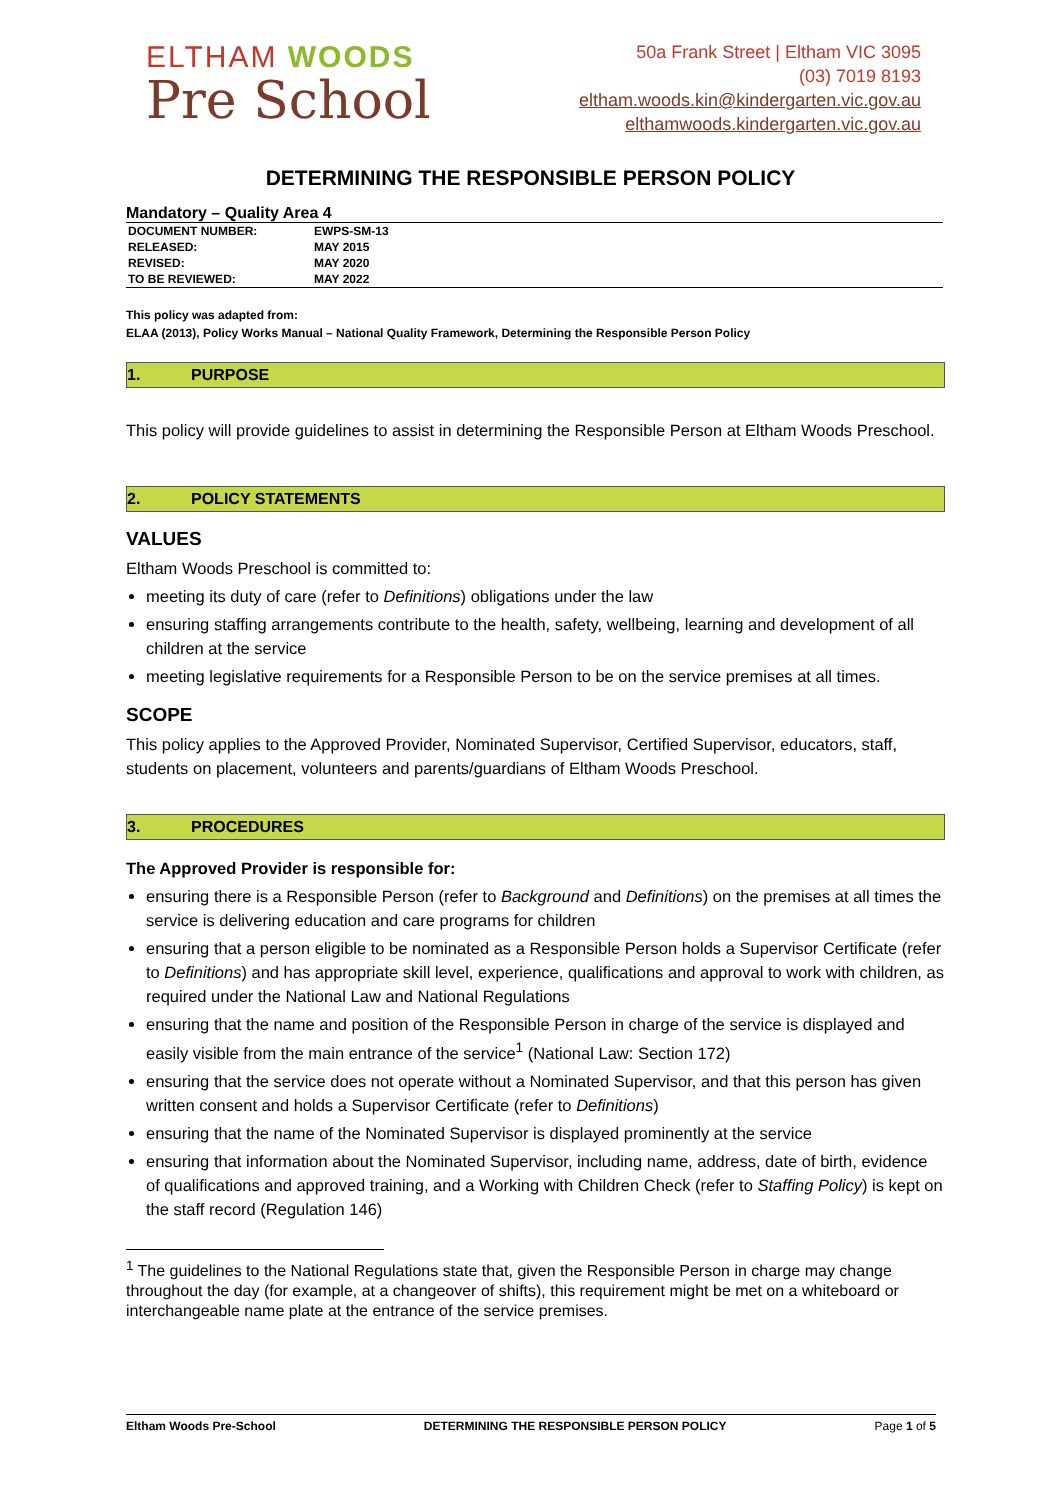ELTHAM WOODS
Pre School
50a Frank Street | Eltham VIC 3095
(03) 7019 8193
eltham.woods.kin@kindergarten.vic.gov.au
elthamwoods.kindergarten.vic.gov.au
DETERMINING THE RESPONSIBLE PERSON POLICY
Mandatory – Quality Area 4
| DOCUMENT NUMBER: | EWPS-SM-13 |
| RELEASED: | MAY 2015 |
| REVISED: | MAY 2020 |
| TO BE REVIEWED: | MAY 2022 |
This policy was adapted from:
ELAA (2013), Policy Works Manual – National Quality Framework, Determining the Responsible Person Policy
1. PURPOSE
This policy will provide guidelines to assist in determining the Responsible Person at Eltham Woods Preschool.
2. POLICY STATEMENTS
VALUES
Eltham Woods Preschool is committed to:
meeting its duty of care (refer to Definitions) obligations under the law
ensuring staffing arrangements contribute to the health, safety, wellbeing, learning and development of all children at the service
meeting legislative requirements for a Responsible Person to be on the service premises at all times.
SCOPE
This policy applies to the Approved Provider, Nominated Supervisor, Certified Supervisor, educators, staff, students on placement, volunteers and parents/guardians of Eltham Woods Preschool.
3. PROCEDURES
The Approved Provider is responsible for:
ensuring there is a Responsible Person (refer to Background and Definitions) on the premises at all times the service is delivering education and care programs for children
ensuring that a person eligible to be nominated as a Responsible Person holds a Supervisor Certificate (refer to Definitions) and has appropriate skill level, experience, qualifications and approval to work with children, as required under the National Law and National Regulations
ensuring that the name and position of the Responsible Person in charge of the service is displayed and easily visible from the main entrance of the service<sup>1</sup> (National Law: Section 172)
ensuring that the service does not operate without a Nominated Supervisor, and that this person has given written consent and holds a Supervisor Certificate (refer to Definitions)
ensuring that the name of the Nominated Supervisor is displayed prominently at the service
ensuring that information about the Nominated Supervisor, including name, address, date of birth, evidence of qualifications and approved training, and a Working with Children Check (refer to Staffing Policy) is kept on the staff record (Regulation 146)
<sup>1</sup> The guidelines to the National Regulations state that, given the Responsible Person in charge may change throughout the day (for example, at a changeover of shifts), this requirement might be met on a whiteboard or interchangeable name plate at the entrance of the service premises.
Eltham Woods Pre-School DETERMINING THE RESPONSIBLE PERSON POLICY Page 1 of 5